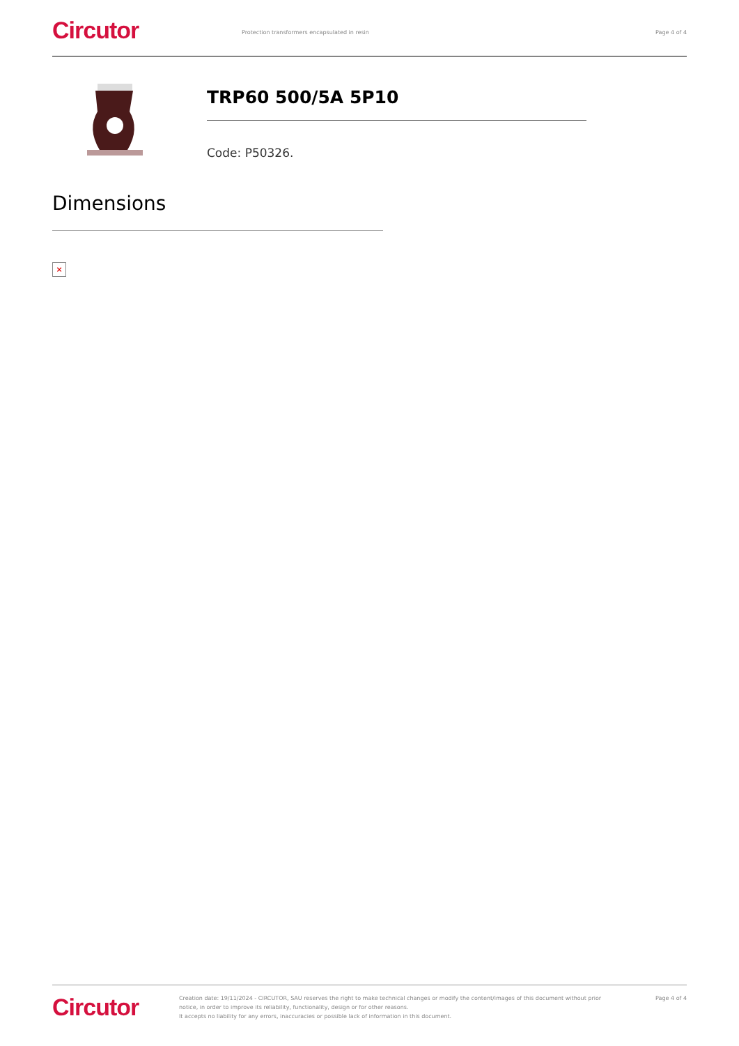Circutor
Protection transformers encapsulated in resin Page 4 of 4
TRP60 500/5A 5P10
Code: P50326.
Dimensions
×
Circutor
Creation date: 19/11/2024 - CIRCUTOR, SAU reserves the right to make technical changes or modify the content/images of this document without prior notice, in order to improve its reliability, functionality, design or for other reasons.
It accepts no liability for any errors, inaccuracies or possible lack of information in this document.
Page 4 of 4